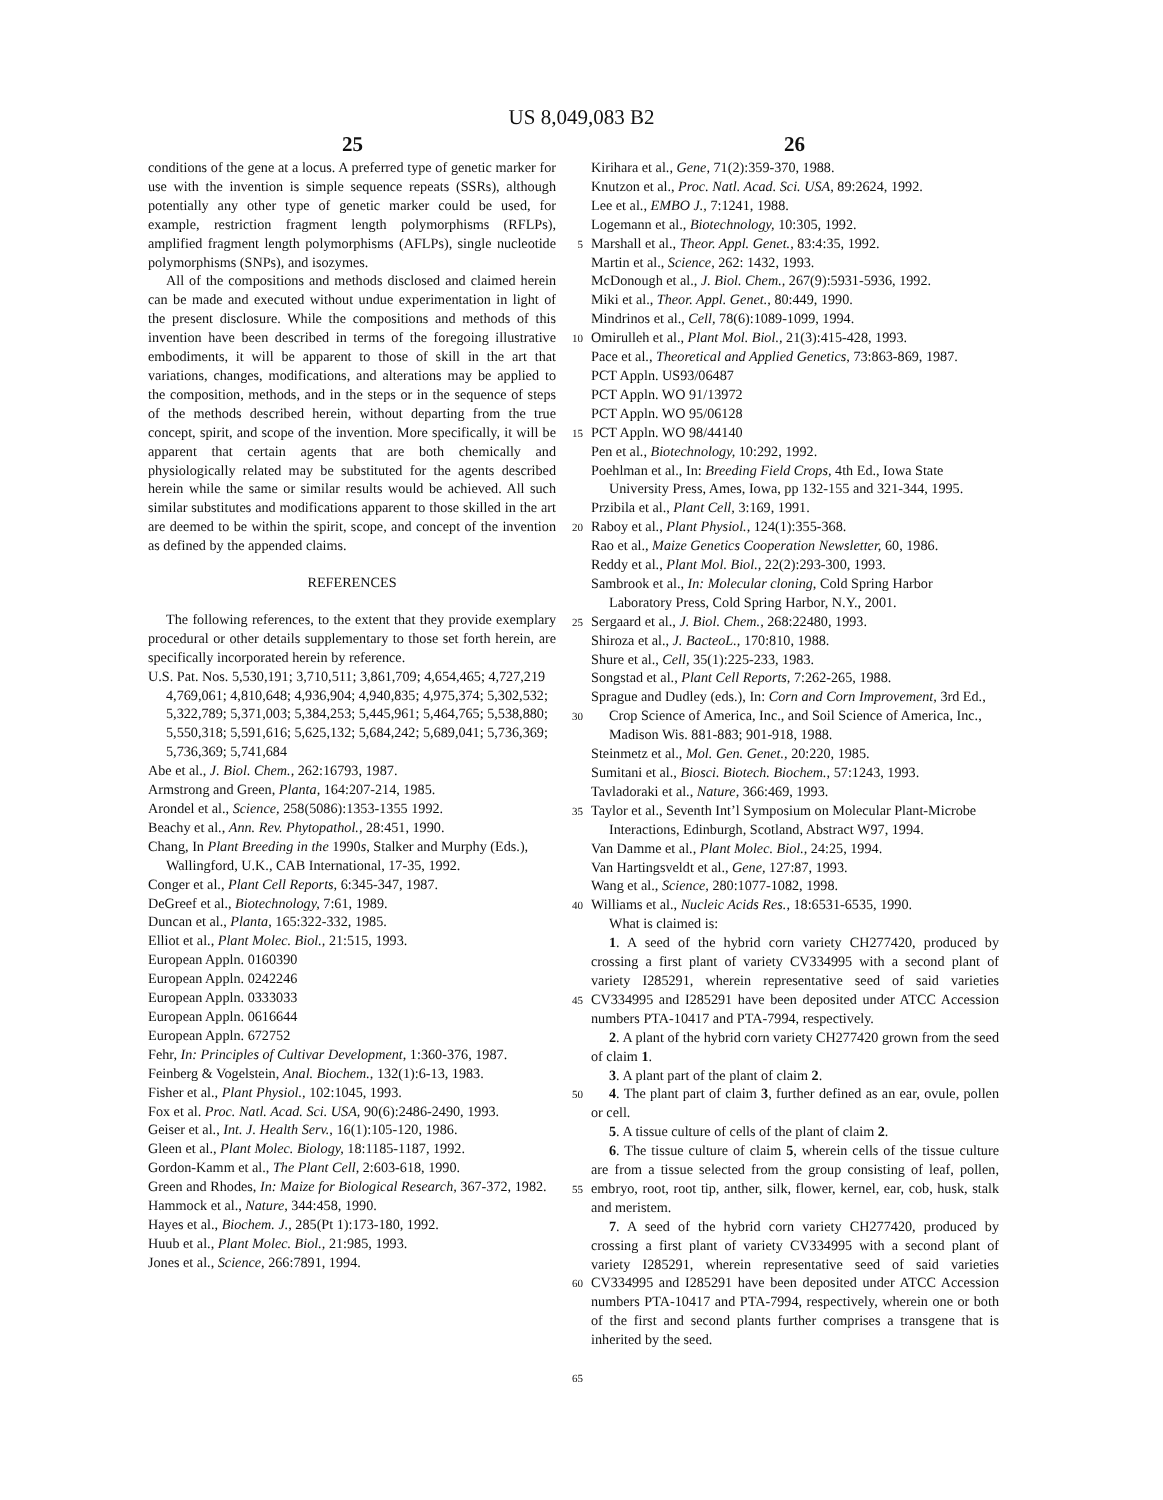US 8,049,083 B2
25 26
conditions of the gene at a locus. A preferred type of genetic marker for use with the invention is simple sequence repeats (SSRs), although potentially any other type of genetic marker could be used, for example, restriction fragment length polymorphisms (RFLPs), amplified fragment length polymorphisms (AFLPs), single nucleotide polymorphisms (SNPs), and isozymes.
All of the compositions and methods disclosed and claimed herein can be made and executed without undue experimentation in light of the present disclosure. While the compositions and methods of this invention have been described in terms of the foregoing illustrative embodiments, it will be apparent to those of skill in the art that variations, changes, modifications, and alterations may be applied to the composition, methods, and in the steps or in the sequence of steps of the methods described herein, without departing from the true concept, spirit, and scope of the invention. More specifically, it will be apparent that certain agents that are both chemically and physiologically related may be substituted for the agents described herein while the same or similar results would be achieved. All such similar substitutes and modifications apparent to those skilled in the art are deemed to be within the spirit, scope, and concept of the invention as defined by the appended claims.
REFERENCES
The following references, to the extent that they provide exemplary procedural or other details supplementary to those set forth herein, are specifically incorporated herein by reference.
U.S. Pat. Nos. 5,530,191; 3,710,511; 3,861,709; 4,654,465; 4,727,219 4,769,061; 4,810,648; 4,936,904; 4,940,835; 4,975,374; 5,302,532; 5,322,789; 5,371,003; 5,384,253; 5,445,961; 5,464,765; 5,538,880; 5,550,318; 5,591,616; 5,625,132; 5,684,242; 5,689,041; 5,736,369; 5,736,369; 5,741,684
Abe et al., J. Biol. Chem., 262:16793, 1987.
Armstrong and Green, Planta, 164:207-214, 1985.
Arondel et al., Science, 258(5086):1353-1355 1992.
Beachy et al., Ann. Rev. Phytopathol., 28:451, 1990.
Chang, In Plant Breeding in the 1990s, Stalker and Murphy (Eds.), Wallingford, U.K., CAB International, 17-35, 1992.
Conger et al., Plant Cell Reports, 6:345-347, 1987.
DeGreef et al., Biotechnology, 7:61, 1989.
Duncan et al., Planta, 165:322-332, 1985.
Elliot et al., Plant Molec. Biol., 21:515, 1993.
European Appln. 0160390
European Appln. 0242246
European Appln. 0333033
European Appln. 0616644
European Appln. 672752
Fehr, In: Principles of Cultivar Development, 1:360-376, 1987.
Feinberg & Vogelstein, Anal. Biochem., 132(1):6-13, 1983.
Fisher et al., Plant Physiol., 102:1045, 1993.
Fox et al. Proc. Natl. Acad. Sci. USA, 90(6):2486-2490, 1993.
Geiser et al., Int. J. Health Serv., 16(1):105-120, 1986.
Gleen et al., Plant Molec. Biology, 18:1185-1187, 1992.
Gordon-Kamm et al., The Plant Cell, 2:603-618, 1990.
Green and Rhodes, In: Maize for Biological Research, 367-372, 1982.
Hammock et al., Nature, 344:458, 1990.
Hayes et al., Biochem. J., 285(Pt 1):173-180, 1992.
Huub et al., Plant Molec. Biol., 21:985, 1993.
Jones et al., Science, 266:7891, 1994.
Kirihara et al., Gene, 71(2):359-370, 1988.
Knutzon et al., Proc. Natl. Acad. Sci. USA, 89:2624, 1992.
Lee et al., EMBO J., 7:1241, 1988.
Logemann et al., Biotechnology, 10:305, 1992.
Marshall et al., Theor. Appl. Genet., 83:4:35, 1992.
Martin et al., Science, 262: 1432, 1993.
McDonough et al., J. Biol. Chem., 267(9):5931-5936, 1992.
Miki et al., Theor. Appl. Genet., 80:449, 1990.
Mindrinos et al., Cell, 78(6):1089-1099, 1994.
Omirulleh et al., Plant Mol. Biol., 21(3):415-428, 1993.
Pace et al., Theoretical and Applied Genetics, 73:863-869, 1987.
PCT Appln. US93/06487
PCT Appln. WO 91/13972
PCT Appln. WO 95/06128
PCT Appln. WO 98/44140
Pen et al., Biotechnology, 10:292, 1992.
Poehlman et al., In: Breeding Field Crops, 4th Ed., Iowa State University Press, Ames, Iowa, pp 132-155 and 321-344, 1995.
Przibila et al., Plant Cell, 3:169, 1991.
Raboy et al., Plant Physiol., 124(1):355-368.
Rao et al., Maize Genetics Cooperation Newsletter, 60, 1986.
Reddy et al., Plant Mol. Biol., 22(2):293-300, 1993.
Sambrook et al., In: Molecular cloning, Cold Spring Harbor Laboratory Press, Cold Spring Harbor, N.Y., 2001.
Sergaard et al., J. Biol. Chem., 268:22480, 1993.
Shiroza et al., J. BacteoL., 170:810, 1988.
Shure et al., Cell, 35(1):225-233, 1983.
Songstad et al., Plant Cell Reports, 7:262-265, 1988.
Sprague and Dudley (eds.), In: Corn and Corn Improvement, 3rd Ed., Crop Science of America, Inc., and Soil Science of America, Inc., Madison Wis. 881-883; 901-918, 1988.
Steinmetz et al., Mol. Gen. Genet., 20:220, 1985.
Sumitani et al., Biosci. Biotech. Biochem., 57:1243, 1993.
Tavladoraki et al., Nature, 366:469, 1993.
Taylor et al., Seventh Int’l Symposium on Molecular Plant-Microbe Interactions, Edinburgh, Scotland, Abstract W97, 1994.
Van Damme et al., Plant Molec. Biol., 24:25, 1994.
Van Hartingsveldt et al., Gene, 127:87, 1993.
Wang et al., Science, 280:1077-1082, 1998.
Williams et al., Nucleic Acids Res., 18:6531-6535, 1990.
What is claimed is:
1. A seed of the hybrid corn variety CH277420, produced by crossing a first plant of variety CV334995 with a second plant of variety I285291, wherein representative seed of said varieties CV334995 and I285291 have been deposited under ATCC Accession numbers PTA-10417 and PTA-7994, respectively.
2. A plant of the hybrid corn variety CH277420 grown from the seed of claim 1.
3. A plant part of the plant of claim 2.
4. The plant part of claim 3, further defined as an ear, ovule, pollen or cell.
5. A tissue culture of cells of the plant of claim 2.
6. The tissue culture of claim 5, wherein cells of the tissue culture are from a tissue selected from the group consisting of leaf, pollen, embryo, root, root tip, anther, silk, flower, kernel, ear, cob, husk, stalk and meristem.
7. A seed of the hybrid corn variety CH277420, produced by crossing a first plant of variety CV334995 with a second plant of variety I285291, wherein representative seed of said varieties CV334995 and I285291 have been deposited under ATCC Accession numbers PTA-10417 and PTA-7994, respectively, wherein one or both of the first and second plants further comprises a transgene that is inherited by the seed.
5
10
15
20
25
30
35
40
45
50
55
60
65